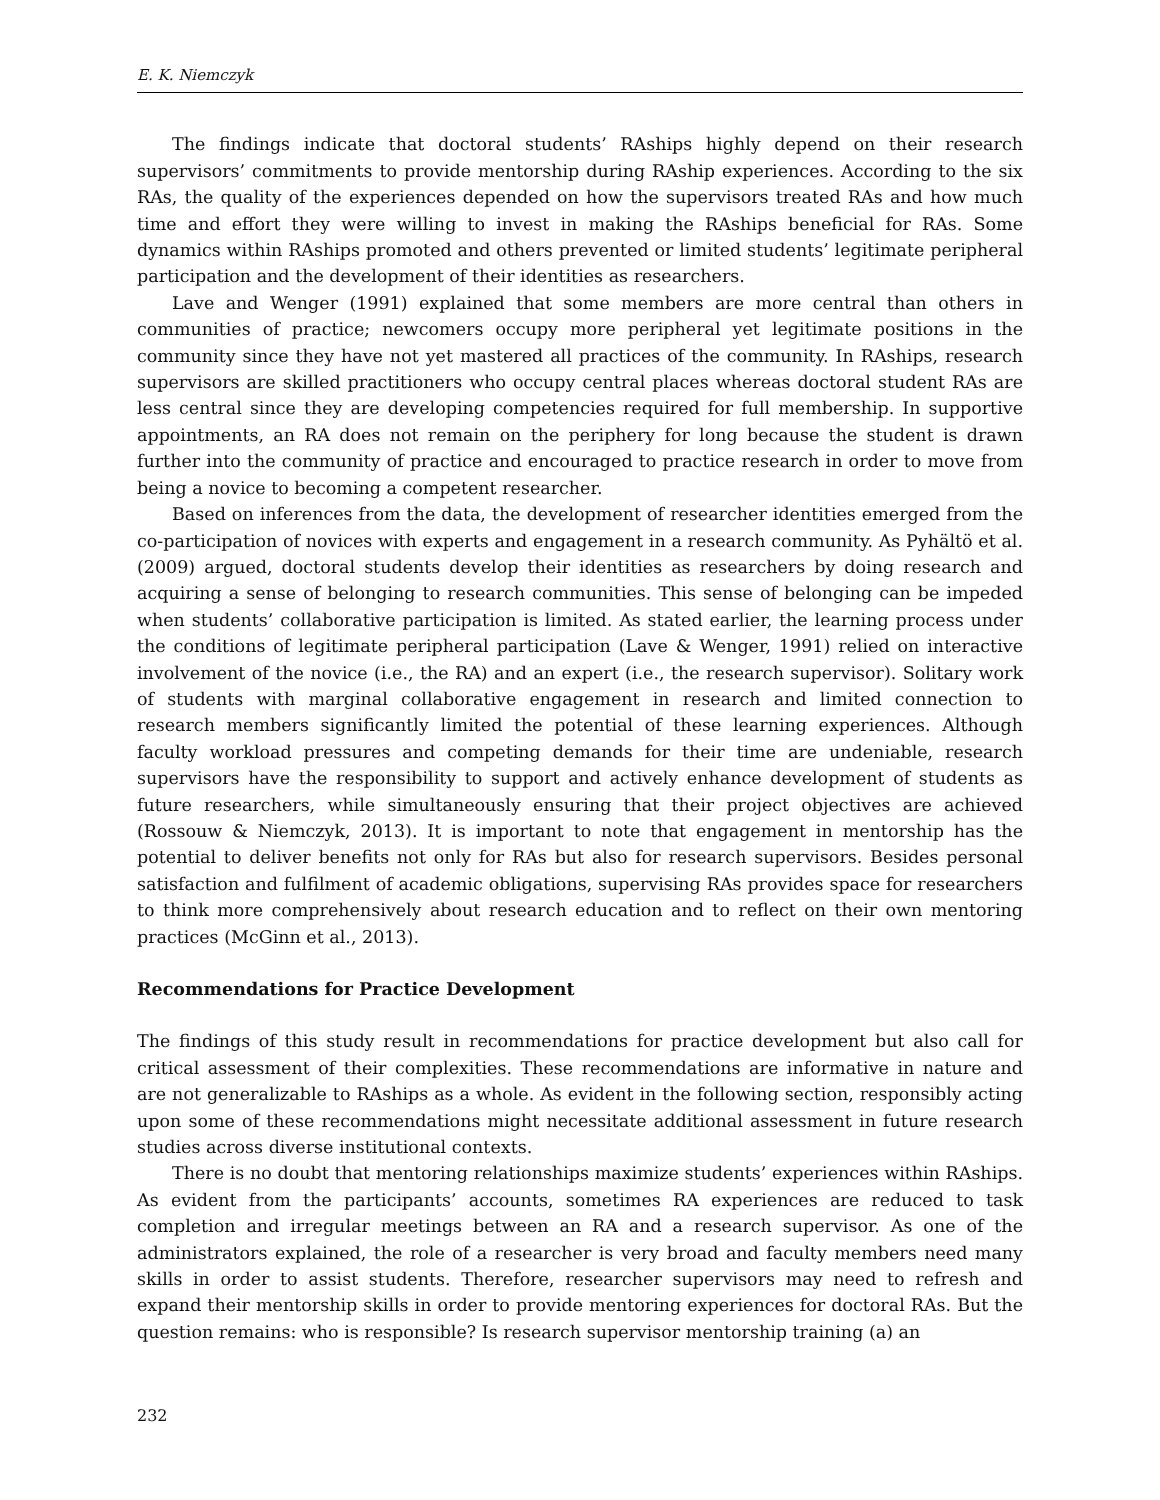E. K. Niemczyk
The findings indicate that doctoral students’ RAships highly depend on their research supervisors’ commitments to provide mentorship during RAship experiences. According to the six RAs, the quality of the experiences depended on how the supervisors treated RAs and how much time and effort they were willing to invest in making the RAships beneficial for RAs. Some dynamics within RAships promoted and others prevented or limited students’ legitimate peripheral participation and the development of their identities as researchers.
Lave and Wenger (1991) explained that some members are more central than others in communities of practice; newcomers occupy more peripheral yet legitimate positions in the community since they have not yet mastered all practices of the community. In RAships, research supervisors are skilled practitioners who occupy central places whereas doctoral student RAs are less central since they are developing competencies required for full membership. In supportive appointments, an RA does not remain on the periphery for long because the student is drawn further into the community of practice and encouraged to practice research in order to move from being a novice to becoming a competent researcher.
Based on inferences from the data, the development of researcher identities emerged from the co-participation of novices with experts and engagement in a research community. As Pyhältö et al. (2009) argued, doctoral students develop their identities as researchers by doing research and acquiring a sense of belonging to research communities. This sense of belonging can be impeded when students’ collaborative participation is limited. As stated earlier, the learning process under the conditions of legitimate peripheral participation (Lave & Wenger, 1991) relied on interactive involvement of the novice (i.e., the RA) and an expert (i.e., the research supervisor). Solitary work of students with marginal collaborative engagement in research and limited connection to research members significantly limited the potential of these learning experiences. Although faculty workload pressures and competing demands for their time are undeniable, research supervisors have the responsibility to support and actively enhance development of students as future researchers, while simultaneously ensuring that their project objectives are achieved (Rossouw & Niemczyk, 2013). It is important to note that engagement in mentorship has the potential to deliver benefits not only for RAs but also for research supervisors. Besides personal satisfaction and fulfilment of academic obligations, supervising RAs provides space for researchers to think more comprehensively about research education and to reflect on their own mentoring practices (McGinn et al., 2013).
Recommendations for Practice Development
The findings of this study result in recommendations for practice development but also call for critical assessment of their complexities. These recommendations are informative in nature and are not generalizable to RAships as a whole. As evident in the following section, responsibly acting upon some of these recommendations might necessitate additional assessment in future research studies across diverse institutional contexts.
There is no doubt that mentoring relationships maximize students’ experiences within RAships. As evident from the participants’ accounts, sometimes RA experiences are reduced to task completion and irregular meetings between an RA and a research supervisor. As one of the administrators explained, the role of a researcher is very broad and faculty members need many skills in order to assist students. Therefore, researcher supervisors may need to refresh and expand their mentorship skills in order to provide mentoring experiences for doctoral RAs. But the question remains: who is responsible? Is research supervisor mentorship training (a) an
232